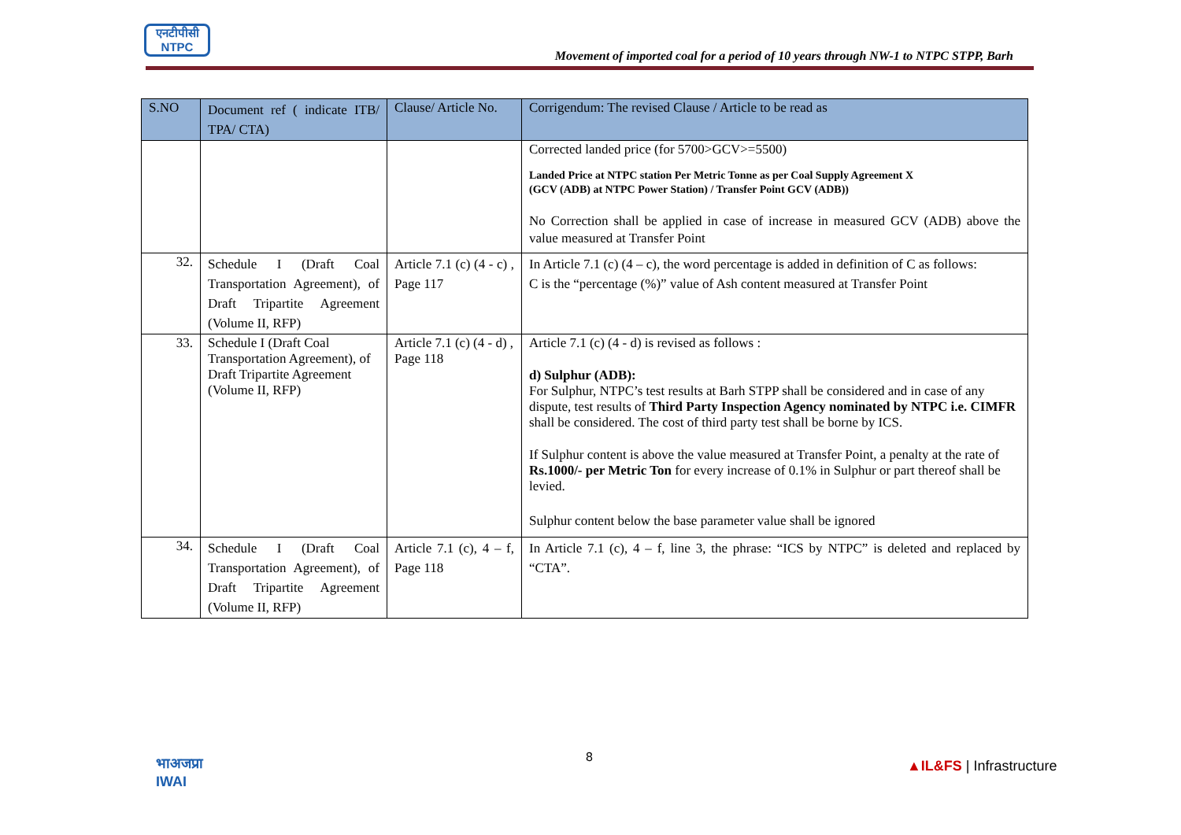एनटीपीसी
NTPC
Movement of imported coal for a period of 10 years through NW-1 to NTPC STPP, Barh
| S.NO | Document ref ( indicate ITB/ TPA/ CTA) | Clause/ Article No. | Corrigendum: The revised Clause / Article to be read as |
| --- | --- | --- | --- |
| | | | Corrected landed price (for 5700>GCV>=5500) Landed Price at NTPC station Per Metric Tonne as per Coal Supply Agreement X (GCV (ADB) at NTPC Power Station) / Transfer Point GCV (ADB)) No Correction shall be applied in case of increase in measured GCV (ADB) above the value measured at Transfer Point |
| 32. | Schedule I (Draft Coal Transportation Agreement), of Draft Tripartite Agreement (Volume II, RFP) | Article 7.1 (c) (4 - c) , Page 117 | In Article 7.1 (c) (4 – c), the word percentage is added in definition of C as follows: C is the “percentage (%)” value of Ash content measured at Transfer Point |
| 33. | Schedule I (Draft Coal Transportation Agreement), of Draft Tripartite Agreement (Volume II, RFP) | Article 7.1 (c) (4 - d) , Page 118 | Article 7.1 (c) (4 - d) is revised as follows : d) Sulphur (ADB): For Sulphur, NTPC’s test results at Barh STPP shall be considered and in case of any dispute, test results of Third Party Inspection Agency nominated by NTPC i.e. CIMFR shall be considered. The cost of third party test shall be borne by ICS. If Sulphur content is above the value measured at Transfer Point, a penalty at the rate of Rs.1000/- per Metric Ton for every increase of 0.1% in Sulphur or part thereof shall be levied. Sulphur content below the base parameter value shall be ignored |
| 34. | Schedule I (Draft Coal Transportation Agreement), of Draft Tripartite Agreement (Volume II, RFP) | Article 7.1 (c), 4 – f, Page 118 | In Article 7.1 (c), 4 – f, line 3, the phrase: “ICS by NTPC” is deleted and replaced by “CTA”. |
भाअजप्रा
IWAI
8
▲IL&FS | Infrastructure